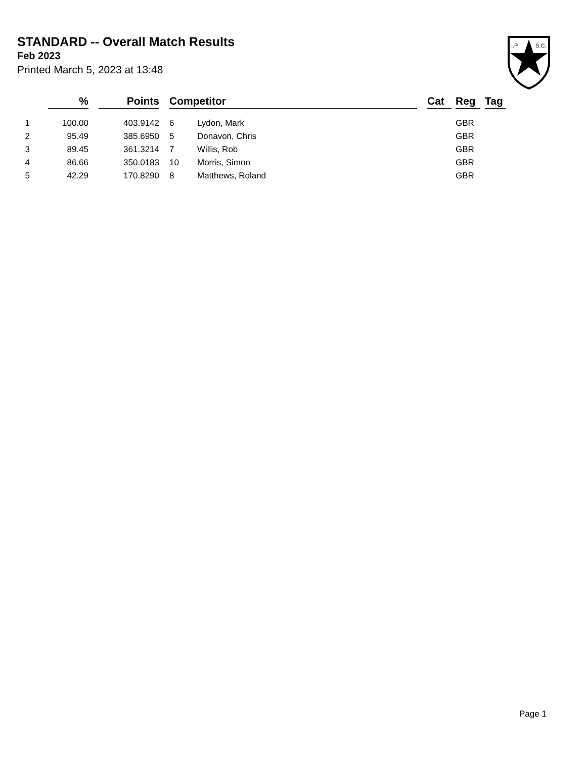STANDARD -- Overall Match Results
Feb 2023
Printed March 5, 2023 at 13:48
I.P.
S.C.
| | % | | Points | | Competitor | | | Cat | | Reg | | Tag |
| --- | --- | --- | --- | --- | --- | --- | --- | --- | --- | --- | --- | --- |
| 1 | 100.00 | | 403.9142 | | 6 | Lydon, Mark | | | | GBR | | |
| 2 | 95.49 | | 385.6950 | | 5 | Donavon, Chris | | | | GBR | | |
| 3 | 89.45 | | 361.3214 | | 7 | Willis, Rob | | | | GBR | | |
| 4 | 86.66 | | 350.0183 | | 10 | Morris, Simon | | | | GBR | | |
| 5 | 42.29 | | 170.8290 | | 8 | Matthews, Roland | | | | GBR | | |
Page 1